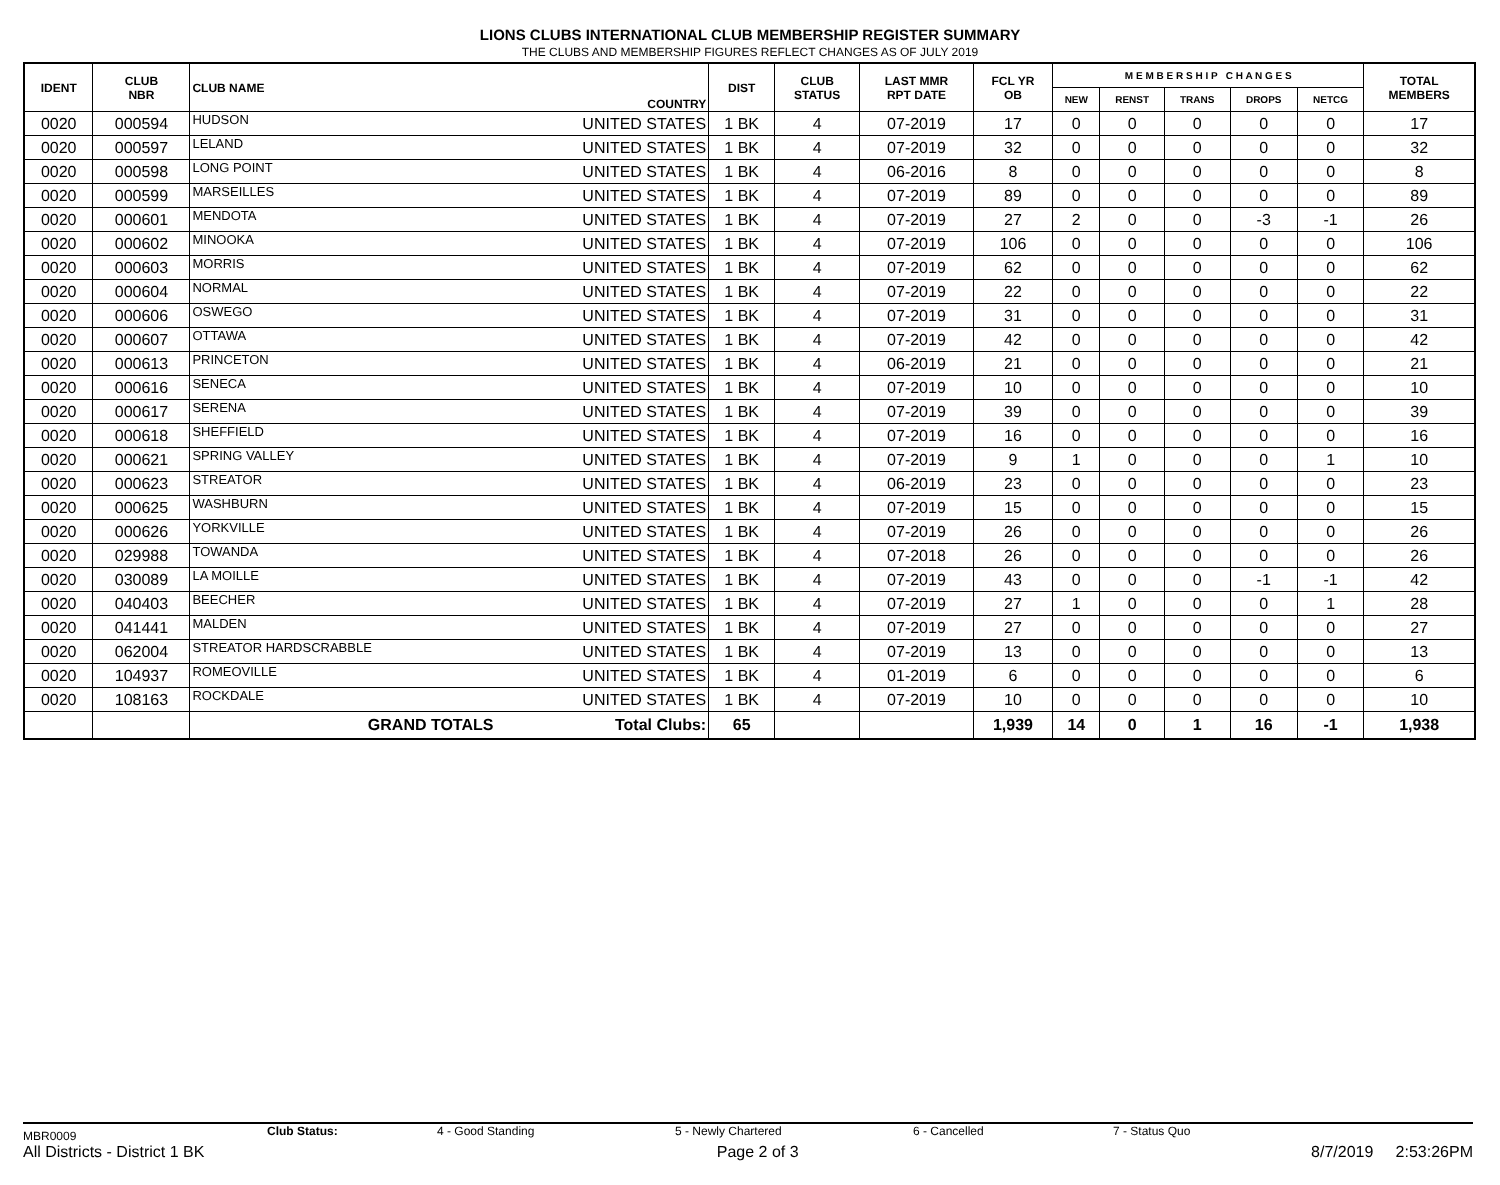LIONS CLUBS INTERNATIONAL CLUB MEMBERSHIP REGISTER SUMMARY
THE CLUBS AND MEMBERSHIP FIGURES REFLECT CHANGES AS OF JULY 2019
| IDENT | CLUB NBR | CLUB NAME | COUNTRY | DIST | CLUB STATUS | LAST MMR RPT DATE | FCL YR OB | M E M B E R S H I P C H A N G E S | | | | | TOTAL MEMBERS |
| --- | --- | --- | --- | --- | --- | --- | --- | --- | --- | --- | --- | --- | --- |
| | | | | | | | | NEW | RENST | TRANS | DROPS | NETCG | |
| 0020 | 000594 | HUDSON | UNITED STATES | 1 BK | 4 | 07-2019 | 17 | 0 | 0 | 0 | 0 | 0 | 17 |
| 0020 | 000597 | LELAND | UNITED STATES | 1 BK | 4 | 07-2019 | 32 | 0 | 0 | 0 | 0 | 0 | 32 |
| 0020 | 000598 | LONG POINT | UNITED STATES | 1 BK | 4 | 06-2016 | 8 | 0 | 0 | 0 | 0 | 0 | 8 |
| 0020 | 000599 | MARSEILLES | UNITED STATES | 1 BK | 4 | 07-2019 | 89 | 0 | 0 | 0 | 0 | 0 | 89 |
| 0020 | 000601 | MENDOTA | UNITED STATES | 1 BK | 4 | 07-2019 | 27 | 2 | 0 | 0 | -3 | -1 | 26 |
| 0020 | 000602 | MINOOKA | UNITED STATES | 1 BK | 4 | 07-2019 | 106 | 0 | 0 | 0 | 0 | 0 | 106 |
| 0020 | 000603 | MORRIS | UNITED STATES | 1 BK | 4 | 07-2019 | 62 | 0 | 0 | 0 | 0 | 0 | 62 |
| 0020 | 000604 | NORMAL | UNITED STATES | 1 BK | 4 | 07-2019 | 22 | 0 | 0 | 0 | 0 | 0 | 22 |
| 0020 | 000606 | OSWEGO | UNITED STATES | 1 BK | 4 | 07-2019 | 31 | 0 | 0 | 0 | 0 | 0 | 31 |
| 0020 | 000607 | OTTAWA | UNITED STATES | 1 BK | 4 | 07-2019 | 42 | 0 | 0 | 0 | 0 | 0 | 42 |
| 0020 | 000613 | PRINCETON | UNITED STATES | 1 BK | 4 | 06-2019 | 21 | 0 | 0 | 0 | 0 | 0 | 21 |
| 0020 | 000616 | SENECA | UNITED STATES | 1 BK | 4 | 07-2019 | 10 | 0 | 0 | 0 | 0 | 0 | 10 |
| 0020 | 000617 | SERENA | UNITED STATES | 1 BK | 4 | 07-2019 | 39 | 0 | 0 | 0 | 0 | 0 | 39 |
| 0020 | 000618 | SHEFFIELD | UNITED STATES | 1 BK | 4 | 07-2019 | 16 | 0 | 0 | 0 | 0 | 0 | 16 |
| 0020 | 000621 | SPRING VALLEY | UNITED STATES | 1 BK | 4 | 07-2019 | 9 | 1 | 0 | 0 | 0 | 1 | 10 |
| 0020 | 000623 | STREATOR | UNITED STATES | 1 BK | 4 | 06-2019 | 23 | 0 | 0 | 0 | 0 | 0 | 23 |
| 0020 | 000625 | WASHBURN | UNITED STATES | 1 BK | 4 | 07-2019 | 15 | 0 | 0 | 0 | 0 | 0 | 15 |
| 0020 | 000626 | YORKVILLE | UNITED STATES | 1 BK | 4 | 07-2019 | 26 | 0 | 0 | 0 | 0 | 0 | 26 |
| 0020 | 029988 | TOWANDA | UNITED STATES | 1 BK | 4 | 07-2018 | 26 | 0 | 0 | 0 | 0 | 0 | 26 |
| 0020 | 030089 | LA MOILLE | UNITED STATES | 1 BK | 4 | 07-2019 | 43 | 0 | 0 | 0 | -1 | -1 | 42 |
| 0020 | 040403 | BEECHER | UNITED STATES | 1 BK | 4 | 07-2019 | 27 | 1 | 0 | 0 | 0 | 1 | 28 |
| 0020 | 041441 | MALDEN | UNITED STATES | 1 BK | 4 | 07-2019 | 27 | 0 | 0 | 0 | 0 | 0 | 27 |
| 0020 | 062004 | STREATOR HARDSCRABBLE | UNITED STATES | 1 BK | 4 | 07-2019 | 13 | 0 | 0 | 0 | 0 | 0 | 13 |
| 0020 | 104937 | ROMEOVILLE | UNITED STATES | 1 BK | 4 | 01-2019 | 6 | 0 | 0 | 0 | 0 | 0 | 6 |
| 0020 | 108163 | ROCKDALE | UNITED STATES | 1 BK | 4 | 07-2019 | 10 | 0 | 0 | 0 | 0 | 0 | 10 |
| | | GRAND TOTALS | Total Clubs: | 65 | | | 1,939 | 14 | 0 | 1 | 16 | -1 | 1,938 |
MBR0009 Club Status: 4 - Good Standing 5 - Newly Chartered 6 - Cancelled 7 - Status Quo
All Districts - District 1 BK Page 2 of 3 8/7/2019 2:53:26PM